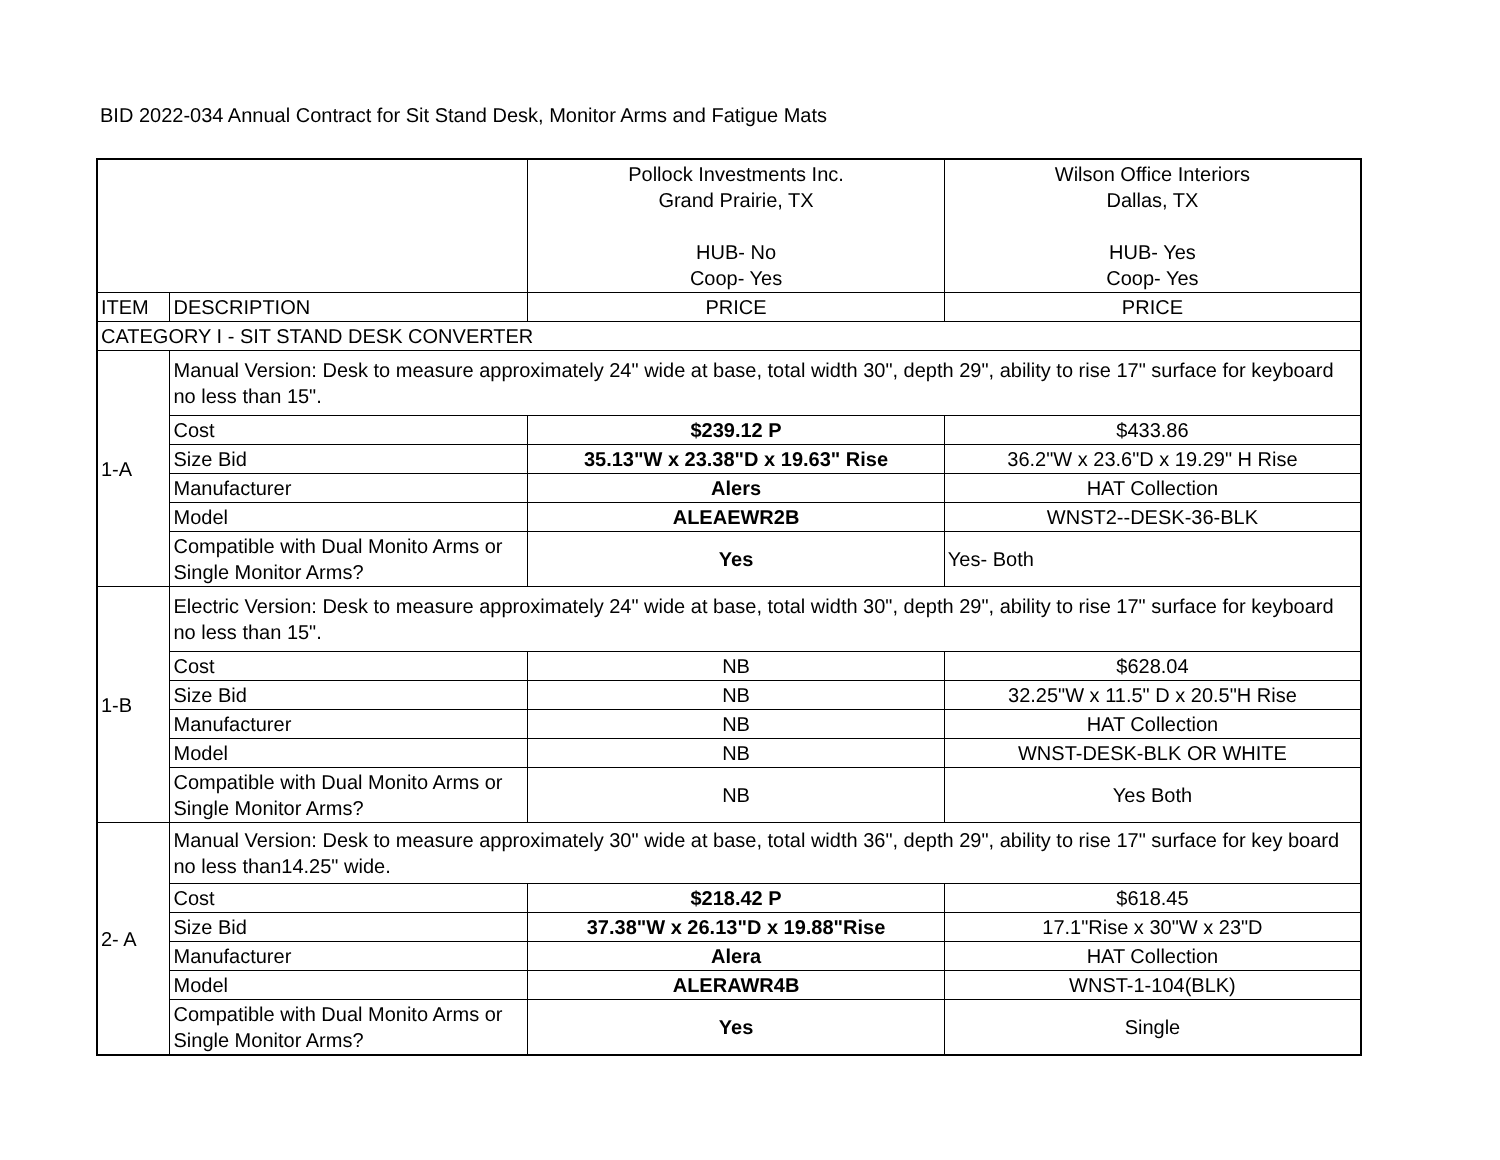BID 2022-034 Annual Contract for Sit Stand Desk, Monitor Arms and Fatigue Mats
| | | Pollock Investments Inc. Grand Prairie, TX HUB- No Coop- Yes | Wilson Office Interiors Dallas, TX HUB- Yes Coop- Yes |
| ITEM | DESCRIPTION | PRICE | PRICE |
| CATEGORY I - SIT STAND DESK CONVERTER | | | |
| 1-A | Manual Version: Desk to measure approximately 24" wide at base, total width 30", depth 29", ability to rise 17" surface for keyboard no less than 15". | | |
| | Cost | $239.12 P | $433.86 |
| | Size Bid | 35.13"W x 23.38"D x 19.63" Rise | 36.2"W x 23.6"D x 19.29" H Rise |
| | Manufacturer | Alers | HAT Collection |
| | Model | ALEAEWR2B | WNST2--DESK-36-BLK |
| | Compatible with Dual Monito Arms or Single Monitor Arms? | Yes | Yes- Both |
| 1-B | Electric Version: Desk to measure approximately 24" wide at base, total width 30", depth 29", ability to rise 17" surface for keyboard no less than 15". | | |
| | Cost | NB | $628.04 |
| | Size Bid | NB | 32.25"W x 11.5" D x 20.5"H Rise |
| | Manufacturer | NB | HAT Collection |
| | Model | NB | WNST-DESK-BLK OR WHITE |
| | Compatible with Dual Monito Arms or Single Monitor Arms? | NB | Yes Both |
| 2- A | Manual Version: Desk to measure approximately 30" wide at base, total width 36", depth 29", ability to rise 17" surface for key board no less than14.25" wide. | | |
| | Cost | $218.42 P | $618.45 |
| | Size Bid | 37.38"W x 26.13"D x 19.88"Rise | 17.1"Rise x 30"W x 23"D |
| | Manufacturer | Alera | HAT Collection |
| | Model | ALERAWR4B | WNST-1-104(BLK) |
| | Compatible with Dual Monito Arms or Single Monitor Arms? | Yes | Single |